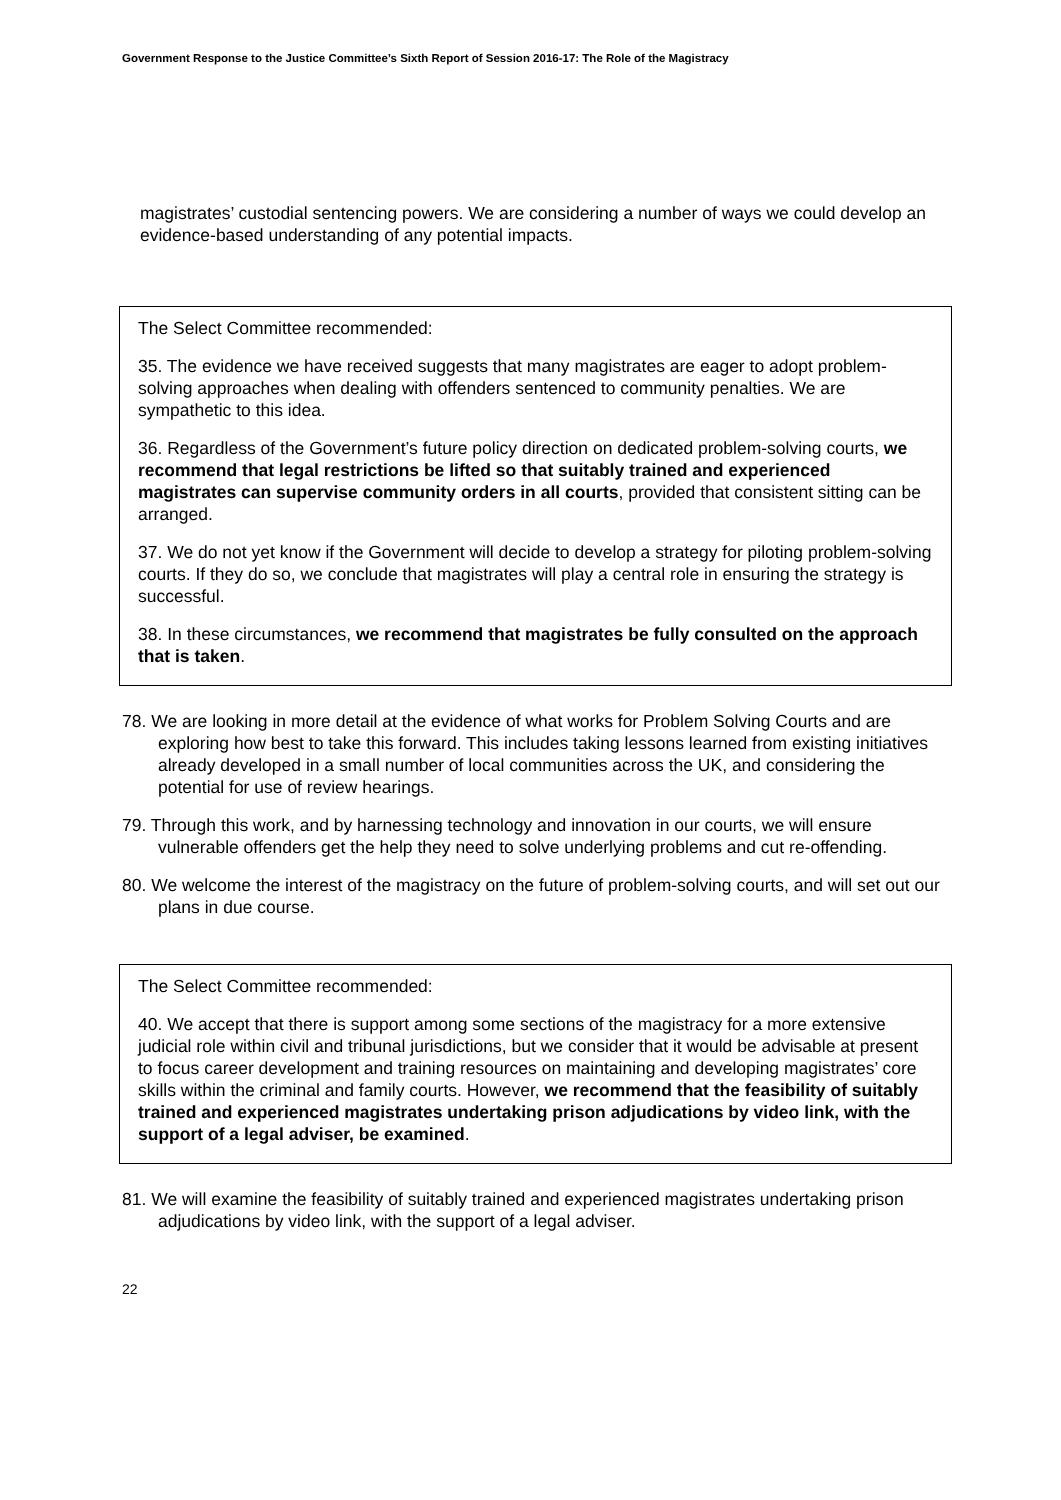Government Response to the Justice Committee’s Sixth Report of Session 2016-17: The Role of the Magistracy
magistrates’ custodial sentencing powers. We are considering a number of ways we could develop an evidence-based understanding of any potential impacts.
The Select Committee recommended:
35. The evidence we have received suggests that many magistrates are eager to adopt problem-solving approaches when dealing with offenders sentenced to community penalties. We are sympathetic to this idea.
36. Regardless of the Government’s future policy direction on dedicated problem-solving courts, we recommend that legal restrictions be lifted so that suitably trained and experienced magistrates can supervise community orders in all courts, provided that consistent sitting can be arranged.
37. We do not yet know if the Government will decide to develop a strategy for piloting problem-solving courts. If they do so, we conclude that magistrates will play a central role in ensuring the strategy is successful.
38. In these circumstances, we recommend that magistrates be fully consulted on the approach that is taken.
78. We are looking in more detail at the evidence of what works for Problem Solving Courts and are exploring how best to take this forward. This includes taking lessons learned from existing initiatives already developed in a small number of local communities across the UK, and considering the potential for use of review hearings.
79. Through this work, and by harnessing technology and innovation in our courts, we will ensure vulnerable offenders get the help they need to solve underlying problems and cut re-offending.
80. We welcome the interest of the magistracy on the future of problem-solving courts, and will set out our plans in due course.
The Select Committee recommended:
40. We accept that there is support among some sections of the magistracy for a more extensive judicial role within civil and tribunal jurisdictions, but we consider that it would be advisable at present to focus career development and training resources on maintaining and developing magistrates’ core skills within the criminal and family courts. However, we recommend that the feasibility of suitably trained and experienced magistrates undertaking prison adjudications by video link, with the support of a legal adviser, be examined.
81. We will examine the feasibility of suitably trained and experienced magistrates undertaking prison adjudications by video link, with the support of a legal adviser.
22